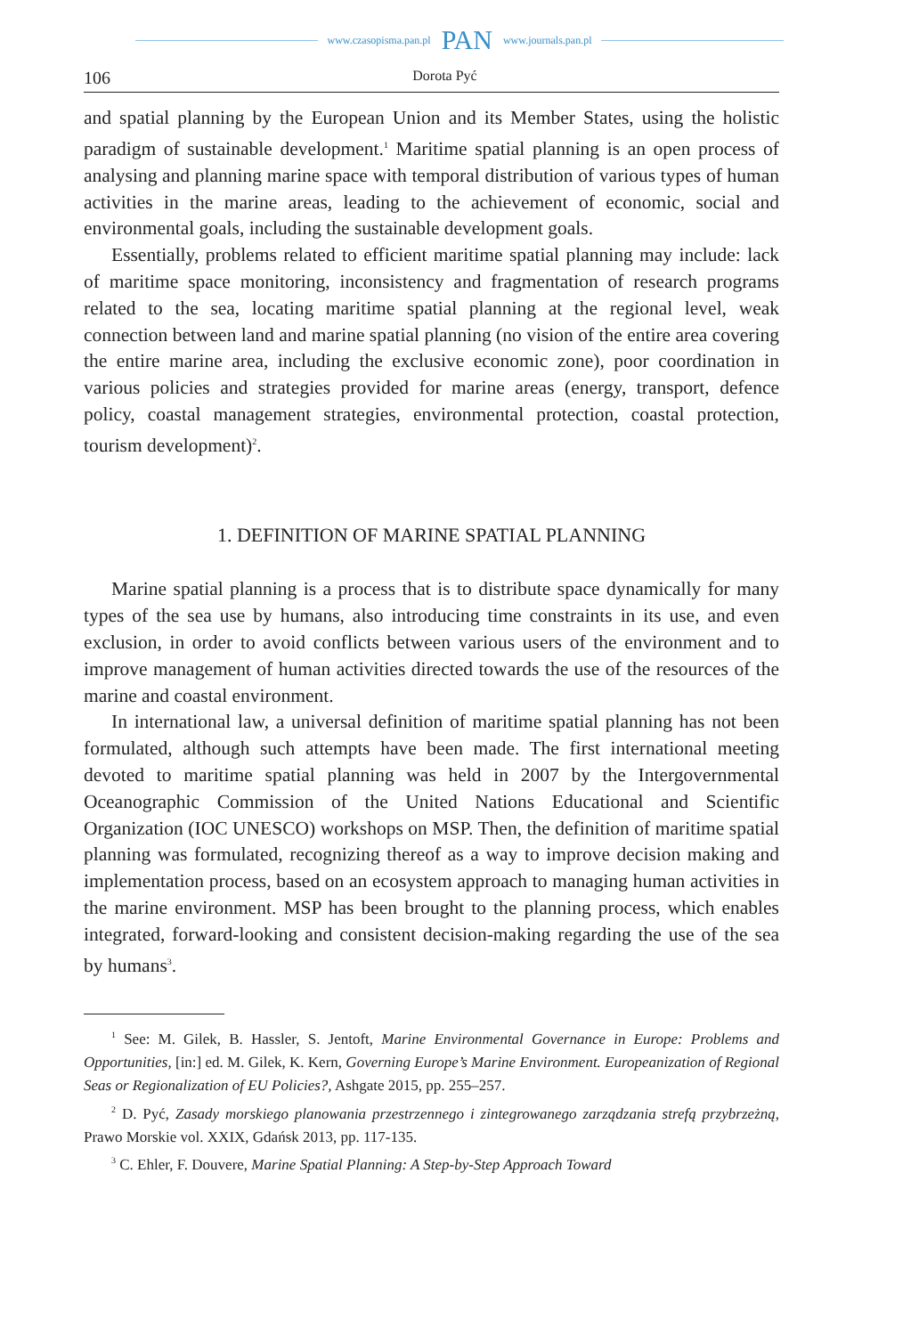www.czasopisma.pan.pl PAN www.journals.pan.pl
106 Dorota Pyć
and spatial planning by the European Union and its Member States, using the holistic paradigm of sustainable development.<sup>1</sup> Maritime spatial planning is an open process of analysing and planning marine space with temporal distribution of various types of human activities in the marine areas, leading to the achievement of economic, social and environmental goals, including the sustainable development goals.
Essentially, problems related to efficient maritime spatial planning may include: lack of maritime space monitoring, inconsistency and fragmentation of research programs related to the sea, locating maritime spatial planning at the regional level, weak connection between land and marine spatial planning (no vision of the entire area covering the entire marine area, including the exclusive economic zone), poor coordination in various policies and strategies provided for marine areas (energy, transport, defence policy, coastal management strategies, environmental protection, coastal protection, tourism development)<sup>2</sup>.
1. DEFINITION OF MARINE SPATIAL PLANNING
Marine spatial planning is a process that is to distribute space dynamically for many types of the sea use by humans, also introducing time constraints in its use, and even exclusion, in order to avoid conflicts between various users of the environment and to improve management of human activities directed towards the use of the resources of the marine and coastal environment.
In international law, a universal definition of maritime spatial planning has not been formulated, although such attempts have been made. The first international meeting devoted to maritime spatial planning was held in 2007 by the Intergovernmental Oceanographic Commission of the United Nations Educational and Scientific Organization (IOC UNESCO) workshops on MSP. Then, the definition of maritime spatial planning was formulated, recognizing thereof as a way to improve decision making and implementation process, based on an ecosystem approach to managing human activities in the marine environment. MSP has been brought to the planning process, which enables integrated, forward-looking and consistent decision-making regarding the use of the sea by humans<sup>3</sup>.
<sup>1</sup> See: M. Gilek, B. Hassler, S. Jentoft, Marine Environmental Governance in Europe: Problems and Opportunities, [in:] ed. M. Gilek, K. Kern, Governing Europe’s Marine Environment. Europeanization of Regional Seas or Regionalization of EU Policies?, Ashgate 2015, pp. 255–257.
<sup>2</sup> D. Pyć, Zasady morskiego planowania przestrzennego i zintegrowanego zarządzania strefą przybrzeżną, Prawo Morskie vol. XXIX, Gdańsk 2013, pp. 117-135.
<sup>3</sup> C. Ehler, F. Douvere, Marine Spatial Planning: A Step-by-Step Approach Toward